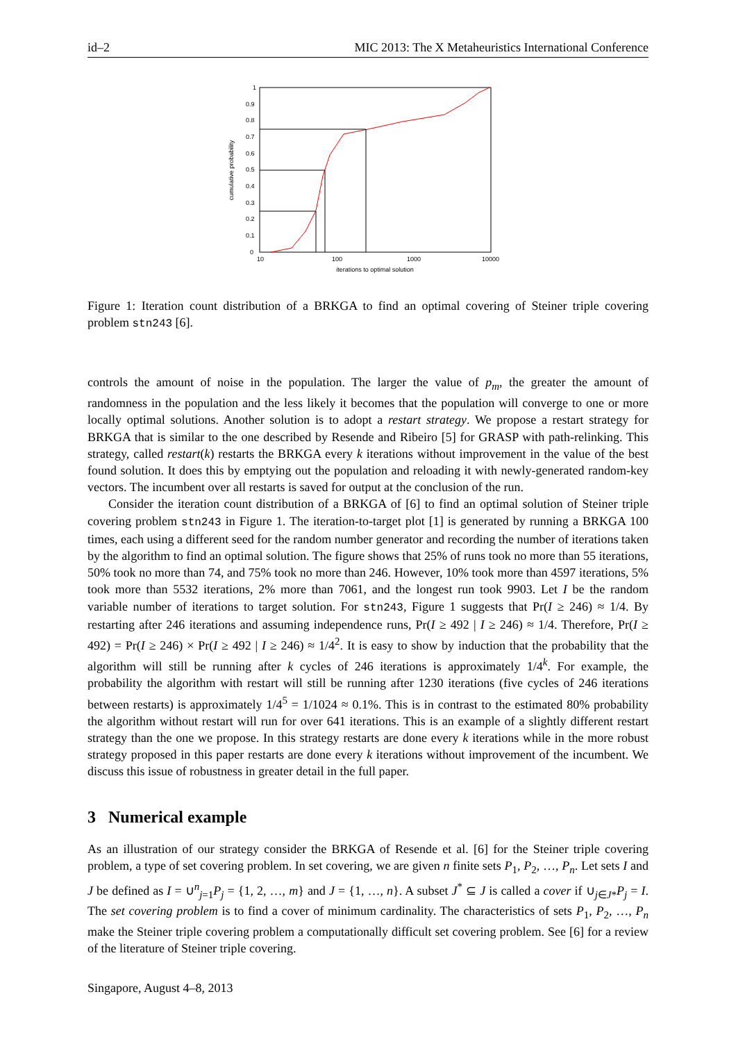id–2 MIC 2013: The X Metaheuristics International Conference
1
0.9
0.8
0.7
0.6
0.5
0.4
0.3
0.2
0.1
0
10
100
1000
10000
iterations to optimal solution
cumulative probability
Figure 1: Iteration count distribution of a BRKGA to find an optimal covering of Steiner triple covering problem stn243 [6].
controls the amount of noise in the population. The larger the value of p<sub>m</sub>, the greater the amount of randomness in the population and the less likely it becomes that the population will converge to one or more locally optimal solutions. Another solution is to adopt a restart strategy. We propose a restart strategy for BRKGA that is similar to the one described by Resende and Ribeiro [5] for GRASP with path-relinking. This strategy, called restart(k) restarts the BRKGA every k iterations without improvement in the value of the best found solution. It does this by emptying out the population and reloading it with newly-generated random-key vectors. The incumbent over all restarts is saved for output at the conclusion of the run.
Consider the iteration count distribution of a BRKGA of [6] to find an optimal solution of Steiner triple covering problem stn243 in Figure 1. The iteration-to-target plot [1] is generated by running a BRKGA 100 times, each using a different seed for the random number generator and recording the number of iterations taken by the algorithm to find an optimal solution. The figure shows that 25% of runs took no more than 55 iterations, 50% took no more than 74, and 75% took no more than 246. However, 10% took more than 4597 iterations, 5% took more than 5532 iterations, 2% more than 7061, and the longest run took 9903. Let I be the random variable number of iterations to target solution. For stn243, Figure 1 suggests that Pr(I ≥ 246) ≈ 1/4. By restarting after 246 iterations and assuming independence runs, Pr(I ≥ 492 | I ≥ 246) ≈ 1/4. Therefore, Pr(I ≥ 492) = Pr(I ≥ 246) × Pr(I ≥ 492 | I ≥ 246) ≈ 1/4<sup>2</sup>. It is easy to show by induction that the probability that the algorithm will still be running after k cycles of 246 iterations is approximately 1/4<sup>k</sup>. For example, the probability the algorithm with restart will still be running after 1230 iterations (five cycles of 246 iterations between restarts) is approximately 1/4<sup>5</sup> = 1/1024 ≈ 0.1%. This is in contrast to the estimated 80% probability the algorithm without restart will run for over 641 iterations. This is an example of a slightly different restart strategy than the one we propose. In this strategy restarts are done every k iterations while in the more robust strategy proposed in this paper restarts are done every k iterations without improvement of the incumbent. We discuss this issue of robustness in greater detail in the full paper.
3 Numerical example
As an illustration of our strategy consider the BRKGA of Resende et al. [6] for the Steiner triple covering problem, a type of set covering problem. In set covering, we are given n finite sets P<sub>1</sub>, P<sub>2</sub>, …, P<sub>n</sub>. Let sets I and J be defined as I = ∪<sup>n</sup><sub>j=1</sub>P<sub>j</sub> = {1, 2, …, m} and J = {1, …, n}. A subset J<sup>*</sup> ⊆ J is called a cover if ∪<sub>j∈J*</sub>P<sub>j</sub> = I. The set covering problem is to find a cover of minimum cardinality. The characteristics of sets P<sub>1</sub>, P<sub>2</sub>, …, P<sub>n</sub> make the Steiner triple covering problem a computationally difficult set covering problem. See [6] for a review of the literature of Steiner triple covering.
Singapore, August 4–8, 2013